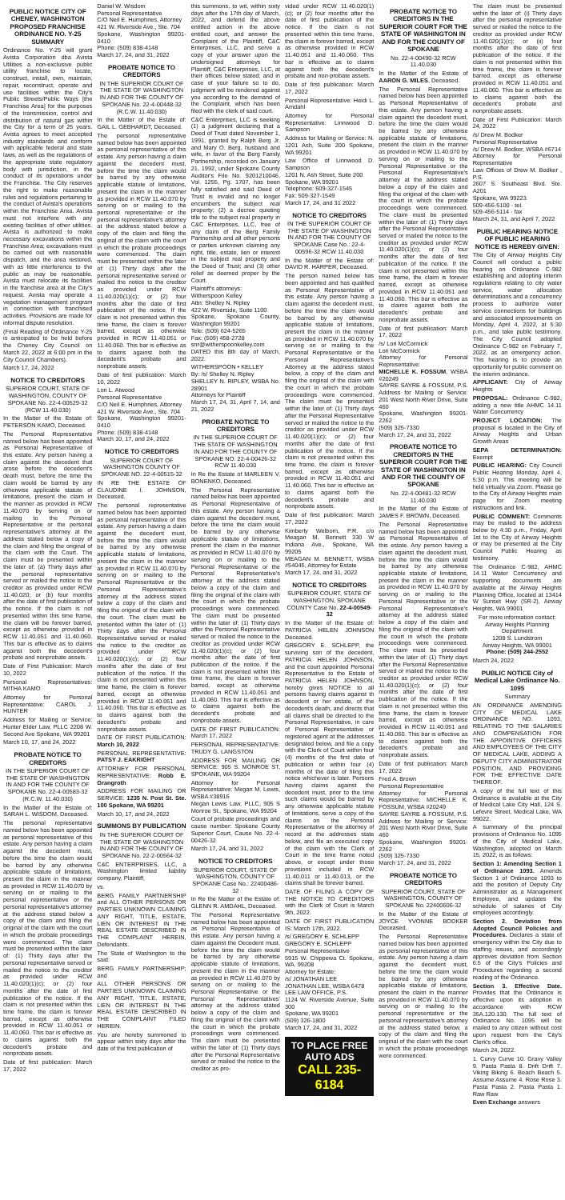PUBLIC NOTICE CITY OF CHENEY, WASHINGTON PROPOSED FRANCHISE ORDINANCE NO. Y-25 SUMMARY
Ordinance No. Y-25 will grant Avista Corporation dba Avista Utilities a non-exclusive public utility franchise to locate, construct, install, own, maintain, repair, reconstruct, operate and use facilities within the City's Public Streets/Public Ways [the Franchise Area] for the purposes of the transmission, control and distribution of natural gas within the City for a term of 25 years. Avista agrees to meet accepted industry standards and conform with applicable federal and state laws, as well as the regulations of the appropriate state regulatory body with jurisdiction, in the conduct of its operations under the Franchise. The City reserves the right to make reasonable rules and regulations pertaining to the conduct of Avista's operations within the Franchise Area. Avista must not interfere with any existing facilities of other utilities. Avista is authorized to make necessary excavations within the Franchise Area; excavations must be carried out with reasonable dispatch, and the area restored, with as little interference to the public as may be reasonable. Avista must relocate its facilities in the franchise area at the City's request. Avista may operate a vegetation management program in connection with franchised activities. Provisions are made for informal dispute resolution.
(Final Reading of Ordinance Y-25 is anticipated to be held before the Cheney City Council on March 22, 2022 at 6:00 pm in the City Council Chambers).
March 17, 24, 2022
NOTICE TO CREDITORS
SUPERIOR COURT, STATE OF WASHINGTON, COUNTY OF SPOKANE No. 22-4-00529-32 (RCW 11.40.030)
In the Matter of the Estate of: PETERSON KAMO, Deceased.
The Personal Representative named below has been appointed as Personal Representative of this estate. Any person having a claim against the decedent that arose before the decedent's death must, before the time the claim would be barred by any otherwise applicable statute of limitations, present the claim in the manner as provided in RCW 11.40.070 by serving on or mailing to the Personal Representative or the personal representative's attorney at the address stated below a copy of the claim and filing the original of the claim with the Court. The claim must be presented within the later of: (a) Thirty days after the personal representative served or mailed the notice to the creditor as provided under RCW 11.40.020; or (b) four months after the date of first publication of the notice. If the claim is not presented within this time frame, the claim will be forever barred, except as otherwise provided in RCW 11.40.051 and 11.40.060. This bar is effective as to claims against both the decedent's probate and nonprobate assets.
Date of First Publication: March 10, 2022
Personal Representatives: MITHA KAMO
Attorney for Personal Representative: CAROL J. HUNTER
Address for Mailing or Service: Hunter Elder Law, PLLC 2208 W. Second Ave Spokane, WA 99201
March 10, 17, and 24, 2022
PROBATE NOTICE TO CREDITORS
IN THE SUPERIOR COURT OF THE STATE OF WASHINGTON IN AND FOR THE COUNTY OF SPOKANE No. 22-4-00583-32 (R.C.W. 11.40.030)
In the Matter of the Estate of: SARAH L. WISDOM, Deceased.
The personal representative named below has been appointed as personal representative of this estate. Any person having a claim against the decedent must, before the time the claim would be barred by any otherwise applicable statute of limitations, present the claim in the manner as provided in RCW 11.40.070 by serving on or mailing to the personal representative or the personal representative's attorney at the address stated below a copy of the claim and filing the original of the claim with the court in which the probate proceedings were commenced. The claim must be presented within the later of: (1) Thirty days after the personal representative served or mailed the notice to the creditor as provided under RCW 11.40.020(1)(c); or (2) four months after the date of first publication of the notice. If the claim is not presented within this time frame, the claim is forever barred, except as otherwise provided in RCW 11.40.051 or 11.40.060. This bar is effective as to claims against both the decedent's probate and nonprobate assets.
Date of first publication: March 17, 2022
Daniel W. Wisdom
Personal Representative
C/O Neil E. Humphries, Attorney
421 W. Riverside Ave., Ste. 704
Spokane, Washington 99201-0410
Phone: (509) 838-4148
March 17, 24, and 31, 2022
PROBATE NOTICE TO CREDITORS
IN THE SUPERIOR COURT OF THE STATE OF WASHINGTON IN AND FOR THE COUNTY OF SPOKANE No. 22-4-00448-32 (R.C.W. 11.40.030)
In the Matter of the Estate of: GAIL L. GEBHARDT, Deceased.
The personal representative named below has been appointed as personal representative of this estate. Any person having a claim against the decedent must, before the time the claim would be barred by any otherwise applicable statute of limitations, present the claim in the manner as provided in RCW 11.40.070 by serving on or mailing to the personal representative or the personal representative's attorney at the address stated below a copy of the claim and filing the original of the claim with the court in which the probate proceedings were commenced. The claim must be presented within the later of: (1) Thirty days after the personal representative served or mailed the notice to the creditor as provided under RCW 11.40.020(1)(c); or (2) four months after the date of first publication of the notice. If the claim is not presented within this time frame, the claim is forever barred, except as otherwise provided in RCW 11.40.051 or 11.40.060. This bar is effective as to claims against both the decedent's probate and nonprobate assets.
Date of first publication: March 10, 2022
Lori L. Atwood
Personal Representative
C/O Neil E. Humphries, Attorney
421 W. Riverside Ave., Ste. 704
Spokane, Washington 99201-0410
Phone: (509) 838-4148
March 10, 17, and 24, 2022
NOTICE TO CREDITORS
SUPERIOR COURT OF WASHINGTON COUNTY OF SPOKANE NO. 22-4-00515-32
IN RE THE ESTATE OF CLAUDINE I. JOHNSON, Deceased.
The personal representative named below has been appointed as personal representative of this estate. Any person having a claim against the decedent must, before the time the claim would be barred by any otherwise applicable statute of limitations, present the claim in the manner as provided in RCW 11.40.070 by serving on or mailing to the Personal Representative or the Personal Representative's attorney at the address stated below a copy of the claim and filing the original of the claim with the court. The claim must be presented within the later of: (1) Thirty days after the Personal Representative served or mailed the notice to the creditor as provided under RCW 11.40.020(1)(c); or (2) four months after the date of first publication of the notice. If the claim is not presented within this time frame, the claim is forever barred, except as otherwise provided in RCW 11.40.051 and 11.40.060. This bar is effective as to claims against both the decedent's probate and nonprobate assets.
DATE OF FIRST PUBLICATION: March 10, 2022
PERSONAL REPRESENTATIVE: PATSY J. EAKRIGHT
ATTORNEY FOR PERSONAL REPRESENTATIVE: Robb E. Grangroth
ADDRESS FOR MAILING OR SERVICE: 1235 N. Post St. Ste. 100 Spokane, WA 99201
March 10, 17, and 24, 2022
SUMMONS BY PUBLICATION
IN THE SUPERIOR COURT OF THE STATE OF WASHINGTON IN AND FOR THE COUNTY OF SPOKANE No. 22-2-00564-32
C&C ENTERPRISES, LLC, a Washington limited liability company, Plaintiff,
vs.
BERG FAMILY PARTNERSHIP and ALL OTHER PERSONS OR PARTIES UNKNOWN CLAIMING ANY RIGHT, TITLE, ESTATE, LIEN OR INTEREST IN THE REAL ESTATE DESCRIBED IN THE COMPLAINT HEREIN, Defendants.
The State of Washington to the said:
BERG FAMILY PARTNERSHIP; and
ALL OTHER PERSONS OR PARTIES UNKNOWN CLAIMING ANY RIGHT, TITLE, ESTATE, LIEN OR INTEREST IN THE REAL ESTATE DESCRIBED IN THE COMPLAINT FILED HEREIN.
You are hereby summoned to appear within sixty days after the date of the first publication of
this summons, to wit, within sixty days after the 17th day of March, 2022, and defend the above entitled action in the above entitled court, and answer the Complaint of the Plaintiff, C&C Enterprises, LLC, and serve a copy of your answer upon the undersigned attorneys for Plaintiff, C&C Enterprises, LLC, at their offices below stated; and in case of your failure so to do, judgment will be rendered against you according to the demand of the Complaint, which has been filed with the clerk of said court.
C&C Enterprises, LLC is seeking (1) a judgment declaring that a Deed of Trust dated November 1, 1991, granted by Ralph Berg Jr. and Mary O. Berg, husband and wife, in favor of the Berg Family Partnership, recorded on January 21, 1992, under Spokane County Auditor's File No. 9201210046, Vol. 1255, Pg. 1707, has been fully satisfied and said Deed of Trust is invalid and no longer encumbers the subject real property; (2) a decree quieting title to the subject real property in C&C Enterprises, LLC, free of any claim of the Berg Family Partnership and all other persons or parties unknown claiming any right, title, estate, lien or interest in the subject real property and the Deed of Trust; and (3) other relief as deemed proper by the Court.
Plaintiff's attorneys:
Witherspoon Kelley
Attn: Shelley N. Ripley
422 W. Riverside, Suite 1100
Spokane, Spokane County, Washington 99201
Tele: (509) 624-5265
Fax: (509) 458-2728
snr@witherspoonkelley.com
DATED this 8th day of March, 2022.
WITHERSPOON • KELLEY
By: /s/ Shelley N. Ripley
SHELLEY N. RIPLEY, WSBA No. 28901
Attorneys for Plaintiff
March 17, 24, 31, April 7, 14, and 21, 2022
PROBATE NOTICE TO CREDITORS
IN THE SUPERIOR COURT OF THE STATE OF WASHINGTON IN AND FOR THE COUNTY OF SPOKANE NO. 22-4-00426-32 RCW 11.40.030
In Re the Estate of MARLEEN V. BONENKO, Deceased.
The Personal Representative named below has been appointed as Personal Representative of this estate. Any person having a claim against the decedent must, before the time the claim would be barred by any otherwise applicable statute of limitations, present the claim in the manner as provided in RCW 11.40.070 by serving on or mailing to the Personal Representative or the Personal Representative's attorney at the address stated below a copy of the claim and filing the original of the claim with the court in which the probate proceedings were commenced. The claim must be presented within the later of: (1) Thirty days after the Personal Representative served or mailed the notice to the creditor as provided under RCW 11.40.020(1)(c); or (2) four months after the date of first publication of the notice. If the claim is not presented within this time frame, the claim is forever barred, except as otherwise provided in RCW 11.40.051 and 11.40.060. This bar is effective as to claims against both the decedent's probate and nonprobate assets.
DATE OF FIRST PUBLICATION: March 17, 2022
PERSONAL REPRESENTATIVE: TRUDY G. LANGSTON
ADDRESS FOR MAILING OR SERVICE: 905 S. MONROE ST, SPOKANE, WA 99204
Attorney for Personal Representative: Megan M. Lewis, WSBA #38916
Megan Lewis Law, PLLC, 905 S Monroe St., Spokane, WA 99204
Court of probate proceedings and cause number: Spokane County Superior Court, Cause No. 22-4-00426-32
March 17, 24, and 31, 2022
NOTICE TO CREDITORS
SUPERIOR COURT, STATE OF WASHINGTON, COUNTY OF SPOKANE Case No.: 22400486-32
In Re the Matter of the Estate of: GLENN R. AMDAHL, Deceased.
The Personal Representative named below has been appointed as Personal Representative of this estate. Any person having a claim against the Decedent must, before the time the claim would be barred by any otherwise applicable statute of limitations, present the claim in the manner as provided in RCW 11.40.070 by serving on or mailing to the Personal Representative or the Personal Representatives' attorney at the address stated below a copy of the claim and filing the original of the claim with the court in which the probate proceedings were commenced. The claim must be presented within the later of: (1) Thirty days after the Personal Representative served or mailed the notice to the creditor as pro-
vided under RCW 11.40.020(1)(c); or (2) four months after the date of first publication of the notice. If the claim is not presented within this time frame, the claim is forever barred, except as otherwise provided in RCW 11.40.051 and 11.40.060. This bar is effective as to claims against both the decedent's probate and non-probate assets.
Date of first publication: March 17, 2022
Personal Representative: Heidi L. Amdahl
Attorney for Personal Representative: Linnwood D. Sampson
Address for Mailing or Service: N. 1201 Ash, Suite 200 Spokane, WA 99201
Law Office of Linnwood D. Sampson
1201 N. Ash Street, Suite 200
Spokane, WA 99201
Telephone: 509-327-1545
Fax: 509-327-1549
March 17, 24, and 31 2022
NOTICE TO CREDITORS
IN THE SUPERIOR COURT OF THE STATE OF WASHINGTON IN AND FOR THE COUNTY OF SPOKANE Case No.: 22-4-00596-32 RCW 11.40.030
In the Matter of the Estate of: DAVID R. HARPER, Deceased.
The person named below has been appointed and has qualified as Personal Representative of this estate. Any person having a claim against the decedent must, before the time the claim would be barred by any otherwise applicable statute of limitations, present the claim in the manner as provided in RCW 11.40.070 by serving on or mailing to the Personal Representative or the Personal Representative's Attorney at the address stated below, a copy of the claim and filing the original of the claim with the court in which the probate proceedings were commenced. The claim must be presented within the later of: (1) Thirty days after the Personal Representative served or mailed the notice to the creditor as provided under RCW 11.40.020(1)(c); or (2) four months after the date of first publication of the notice. If the claim is not presented within this time frame, the claim is forever barred, except as otherwise provided in RCW 11.40.051 and 11.40.060. This bar is effective as to claims against both the decedent's probate and nonprobate assets.
Date of first publication: March 17, 2022
Kimberly Welborn, P.R. c/o Meagan M. Bennett 330 W Indiana Ave., Spokane, WA 99205
MEAGAN M. BENNETT, WSBA #54045, Attorney for Estate
March 17, 24, and 31, 2022
NOTICE TO CREDITORS
SUPERIOR COURT, STATE OF WASHINGTON, SPOKANE COUNTY Case No. 22-4-00549-32
In the Matter of the Estate of: PATRICIA HELEN JOHNSON Deceased.
GREGORY E. SCHLEPP, the surviving son of the decedent, PATRICIA HELEN JOHNSON, and the court appointed Personal Representative to the Estate of PATRICIA HELEN JOHNSON, hereby gives NOTICE to all persons having claims against th decedent or her estate, of the decedent's death, and directs that all claims shall be directed to the Personal Representative, in care of Personal Representative or registered agent at the addresses designated below, and file a copy with the Clerk of Court within four (4) months of the first date of publication or within four (4) months of the date of filing this notice whichever is later. Persons having claims against the decedent must, prior to the time such claims would be barred by any otherwise applicable statute of limitations, serve a copy of the claims on the Personal Representative or the attorney of record at the addresses state below, and file an executed copy of the claim with the Clerk of Court in the time frame noted above, or except under those provisions included in RCW 11.40.011 or 11.40.013, or the claims shall be forever barred.
DATE OF FILING A COPY OF THE NOTICE TO CREDITORS with the Clerk of Court is March 9th, 2022.
DATE OF FIRST PUBLICATION IS: March 17th, 2022.
/s/ GREGORY E. SCHLEPP
GREGORY E. SCHLEPP
Personal Representative
5915 W. Chippewa Ct. Spokane, WA. 99208
Attorney for Estate:
/s/ JONATHAN LEE
JONATHAN LEE, WSBA 6478
LEE LAW OFFICE, P.S.
1124 W. Riverside Avenue, Suite 300
Spokane, WA 99201
(509) 326-1800
March 17, 24, and 31, 2022
TO PLACE FREE AUTO ADS
CALL 235-6184
PROBATE NOTICE TO CREDITORS IN THE SUPERIOR COURT FOR THE STATE OF WASHINGTON IN AND FOR THE COUNTY OF SPOKANE
No. 22-4-00490-32 RCW 11.40.030
In the Matter of the Estate of AARON G. MILES, Deceased.
The Personal Representative named below has been appointed as Personal Representative of this estate. Any person having a claim against the decedent must, before the time the claim would be barred by any otherwise applicable statute of limitations, present the claim in the manner as provided in RCW 11.40.070 by serving on or mailing to the Personal Representative or the Personal Representative's attorney at the address stated below a copy of the claim and filing the original of the claim with the court in which the probate proceedings were commenced. The claim must be presented within the later of: (1) Thirty days after the Personal Representative served or mailed the notice to the creditor as provided under RCW 11.40.020(1)(c); or (2) four months after the date of first publication of the notice. If the claim is not presented within this time frame, the claim is forever barred, except as otherwise provided in RCW 11.40.051 and 11.40.060. This bar is effective as to claims against both the decedent's probate and nonprobate assets.
Date of first publication: March 17, 2022
/s/ Lori McCormick
Lori McCormick
Attorney for Personal Representative:
MICHELLE K. FOSSUM, WSBA #20249
SAYRE SAYRE & FOSSUM, P.S. Address for Mailing or Service: 201 West North River Drive, Suite 460
Spokane, Washington 99201-2262
(509) 325-7330
March 17, 24, and 31, 2022
PROBATE NOTICE TO CREDITORS IN THE SUPERIOR COURT FOR THE STATE OF WASHINGTON IN AND FOR THE COUNTY OF SPOKANE
No. 22-4-00481-32 RCW 11.40.030
In the Matter of the Estate of JAMES F. BROWN, Deceased.
The Personal Representative named below has been appointed as Personal Representative of this estate. Any person having a claim against the decedent must, before the time the claim would be barred by any otherwise applicable statute of limitations, present the claim in the manner as provided in RCW 11.40.070 by serving on or mailing to the Personal Representative or the Personal Representative's attorney at the address stated below a copy of the claim and filing the original of the claim with the court in which the probate proceedings were commenced. The claim must be presented within the later of: (1) Thirty days after the Personal Representative served or mailed the notice to the creditor as provided under RCW 11.40.020(1)(c); or (2) four months after the date of first publication of the notice. If the claim is not presented within this time frame, the claim is forever barred, except as otherwise provided in RCW 11.40.051 and 11.40.060. This bar is effective as to claims against both the decedent's probate and nonprobate assets.
Date of first publication: March 17, 2022
Fred A. Brown
Personal Representative
Attorney for Personal Representative: MICHELLE K. FOSSUM, WSBA #20249
SAYRE SAYRE & FOSSUM, P.S. Address for Mailing or Service: 201 West North River Drive, Suite 460
Spokane, Washington 99201-2262
(509) 325-7330
March 17, 24, and 31, 2022
PROBATE NOTICE TO CREDITORS
SUPERIOR COURT, STATE OF WASHINGTON, COUNTY OF SPOKANE No. 22400606-32
In the Matter of the Estate of JOYCE YVONNE BODKER Deceased.
The Personal Representative named below has been appointed as personal representative of this estate. Any person having a claim against the decedent must, before the time the claim would be barred by any otherwise applicable statute of limitations, present the claim in the manner as provided in RCW 11.40.070 by serving on or mailing to the personal representative or the personal representative's attorney at the address stated below, a copy of the claim and filing the original of the claim with the court in which the probate proceedings were commenced.
The claim must be presented within the later of: (i) Thirty days after the personal representative served or mailed the notice to the creditor as provided under RCW 11.40.020(1)(c); or (ii) four months after the date of first publication of the notice. If the claim is not presented within this time frame, the claim is forever barred, except as otherwise provided in RCW 11.40.051 and 11.40.060. This bar is effective as to claims against both the decedent's probate and nonprobate assets.
Date of First Publication: March 24, 2022
/s/ Drew M. Bodker
Personal Representative
/s/ Drew M. Bodker, WSBA #6714
Attorney for Personal Representative
Law Offices of Drew M. Bodker , P.S.
2607 S. Southeast Blvd. Ste. A201
Spokane, WA 99223
509-456-5100 · tel.
509-456-5114 · fax
March 24, 31, and April 7, 2022
PUBLIC HEARING NOTICE OF PUBLIC HEARING NOTICE IS HEREBY GIVEN:
The City of Airway Heights City Council will conduct a public hearing on Ordinance C-982 establishing and adopting interim regulations relating to city water service, water allocation determinations and a concurrency process to authorize water service connections for buildings and associated improvements on Monday, April 4, 2022, at 5:30 p.m., and take public testimony. The City Council adopted Ordinance C-982 on February 7, 2022, as an emergency action. This hearing is to provide an opportunity for public comment on the interim ordinance.
APPLICANT: City of Airway Heights
PROPOSAL: Ordinance C-982, adding a new title AHMC 14.11 Water Concurrency
PROJECT LOCATION: The proposal is located in the City of Airway Heights and Urban Growth Areas
SEPA DETERMINATION: Exempt
PUBLIC HEARING: City Council Public Hearing Monday, April 4, 5:30 p.m. This meeting will be held virtually via Zoom. Please go to the City of Airway Heights main page for Zoom meeting instructions and link.
PUBLIC COMMENT: Comments may be mailed to the address below by 4:30 p.m., Friday, April 1st to the City of Airway Heights or may be presented at the City Council Public Hearing as testimony.
The Ordinance C-982, AHMC 14.11 Water Concurrency and supporting documents are available at the Airway Heights Planning Office, located at 13414 W Sunset Hwy (SR-2), Airway Heights, WA 99001
For more information contact:
Airway Heights Planning Department
1208 S. Lundstrom
Airway Heights, WA 99001
Phone: (509) 244-2552
March 24, 2022
PUBLIC NOTICE City of Medical Lake Ordinance No. 1095
Summary
AN ORDINANCE AMENDING CITY OF MEDICAL LAKE ORDINANCE NO. 1093, RELATING TO THE SALARIES AND COMPENSATION FOR THE APPOINTIVE OFFICERS AND EMPLOYEES OF THE CITY OF MEDICAL LAKE, ADDING A DEPUTY CITY ADMINISTRATOR POSITION, AND PROVIDING FOR THE EFFECTIVE DATE THEREOF.
A copy of the full text of this Ordinance is available at the City of Medical Lake City Hall, 124 S. Lefevre Street, Medical Lake, WA 99022.
A summary of the principal provisions of Ordinance No. 1095 of the City of Medical Lake, Washington, adopted on March 15, 2022, is as follows:
Section 1: Amending Section 1 of Ordinance 1093. Amends Section 1 of Ordinance 1093 to add the position of Deputy City Administrator as a Management Employee, and updates the schedule of salaries of City employees accordingly.
Section 2. Deviation from Adopted Council Policies and Procedures. Declares a state of emergency within the City due to staffing issues, and accordingly approves deviation from Section 6.5 of the City's Policies and Procedures regarding a second reading of the Ordinance.
Section 3. Effective Date. Provides that the Ordinance is effective upon its adoption in accordance with RCW 35A.120.130. The full text of Ordinance No. 1095 will be mailed to any citizen without cost upon request from the City's Clerk's office.
March 24, 2022.
1. Curvy Curve 10. Gravy Valley 9. Pasta Pasta 8. Drift Drift 7. Viking Biking 6. Beach Beach 5. Assume Assume 4. Rose Rose 3. Pasta Pasta 2. Pasta Pasta 1. Raw Raw
Even Exchange answers